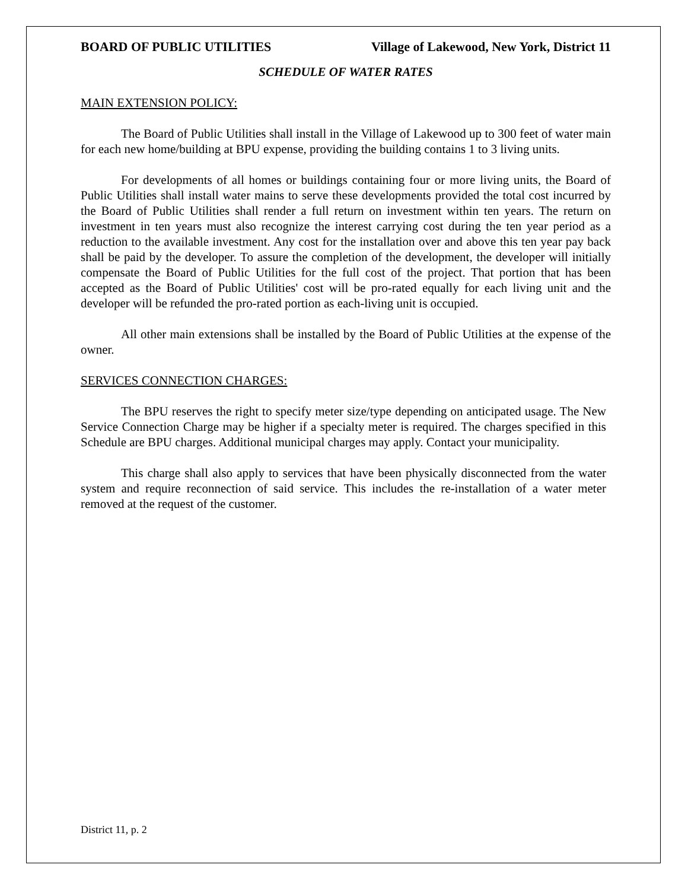BOARD OF PUBLIC UTILITIES Village of Lakewood, New York, District 11
SCHEDULE OF WATER RATES
MAIN EXTENSION POLICY:
The Board of Public Utilities shall install in the Village of Lakewood up to 300 feet of water main for each new home/building at BPU expense, providing the building contains 1 to 3 living units.
For developments of all homes or buildings containing four or more living units, the Board of Public Utilities shall install water mains to serve these developments provided the total cost incurred by the Board of Public Utilities shall render a full return on investment within ten years. The return on investment in ten years must also recognize the interest carrying cost during the ten year period as a reduction to the available investment. Any cost for the installation over and above this ten year pay back shall be paid by the developer. To assure the completion of the development, the developer will initially compensate the Board of Public Utilities for the full cost of the project. That portion that has been accepted as the Board of Public Utilities' cost will be pro-rated equally for each living unit and the developer will be refunded the pro-rated portion as each-living unit is occupied.
All other main extensions shall be installed by the Board of Public Utilities at the expense of the owner.
SERVICES CONNECTION CHARGES:
The BPU reserves the right to specify meter size/type depending on anticipated usage. The New Service Connection Charge may be higher if a specialty meter is required. The charges specified in this Schedule are BPU charges. Additional municipal charges may apply. Contact your municipality.
This charge shall also apply to services that have been physically disconnected from the water system and require reconnection of said service. This includes the re-installation of a water meter removed at the request of the customer.
District 11, p. 2